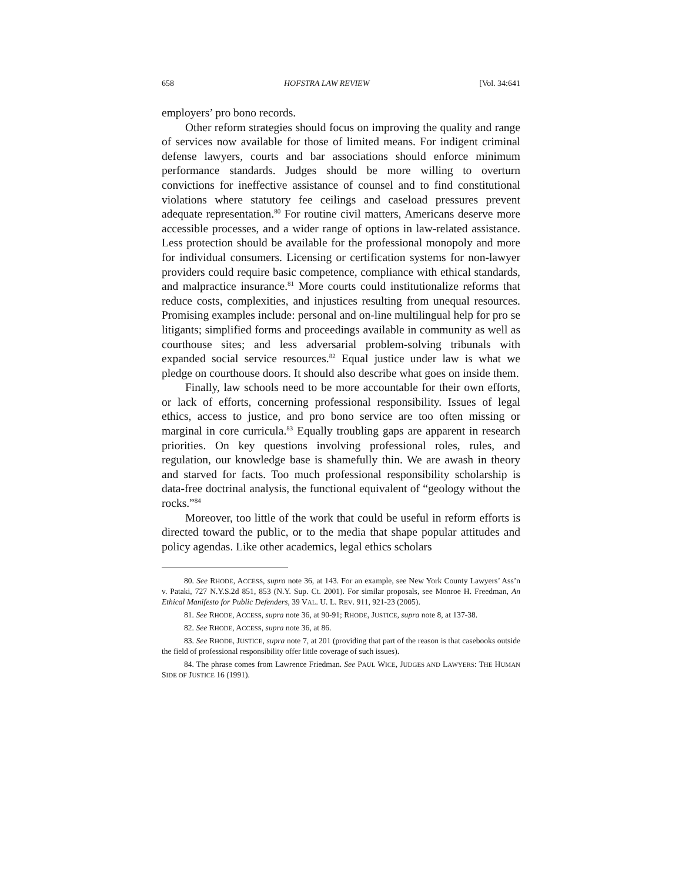658 HOFSTRA LAW REVIEW [Vol. 34:641
employers’ pro bono records.
Other reform strategies should focus on improving the quality and range of services now available for those of limited means. For indigent criminal defense lawyers, courts and bar associations should enforce minimum performance standards. Judges should be more willing to overturn convictions for ineffective assistance of counsel and to find constitutional violations where statutory fee ceilings and caseload pressures prevent adequate representation.<sup>80</sup> For routine civil matters, Americans deserve more accessible processes, and a wider range of options in law-related assistance. Less protection should be available for the professional monopoly and more for individual consumers. Licensing or certification systems for non-lawyer providers could require basic competence, compliance with ethical standards, and malpractice insurance.<sup>81</sup> More courts could institutionalize reforms that reduce costs, complexities, and injustices resulting from unequal resources. Promising examples include: personal and on-line multilingual help for pro se litigants; simplified forms and proceedings available in community as well as courthouse sites; and less adversarial problem-solving tribunals with expanded social service resources.<sup>82</sup> Equal justice under law is what we pledge on courthouse doors. It should also describe what goes on inside them.
Finally, law schools need to be more accountable for their own efforts, or lack of efforts, concerning professional responsibility. Issues of legal ethics, access to justice, and pro bono service are too often missing or marginal in core curricula.<sup>83</sup> Equally troubling gaps are apparent in research priorities. On key questions involving professional roles, rules, and regulation, our knowledge base is shamefully thin. We are awash in theory and starved for facts. Too much professional responsibility scholarship is data-free doctrinal analysis, the functional equivalent of “geology without the rocks.”<sup>84</sup>
Moreover, too little of the work that could be useful in reform efforts is directed toward the public, or to the media that shape popular attitudes and policy agendas. Like other academics, legal ethics scholars
80. See RHODE, ACCESS, supra note 36, at 143. For an example, see New York County Lawyers’ Ass’n v. Pataki, 727 N.Y.S.2d 851, 853 (N.Y. Sup. Ct. 2001). For similar proposals, see Monroe H. Freedman, An Ethical Manifesto for Public Defenders, 39 VAL. U. L. REV. 911, 921-23 (2005).
81. See RHODE, ACCESS, supra note 36, at 90-91; RHODE, JUSTICE, supra note 8, at 137-38.
82. See RHODE, ACCESS, supra note 36, at 86.
83. See RHODE, JUSTICE, supra note 7, at 201 (providing that part of the reason is that casebooks outside the field of professional responsibility offer little coverage of such issues).
84. The phrase comes from Lawrence Friedman. See PAUL WICE, JUDGES AND LAWYERS: THE HUMAN SIDE OF JUSTICE 16 (1991).